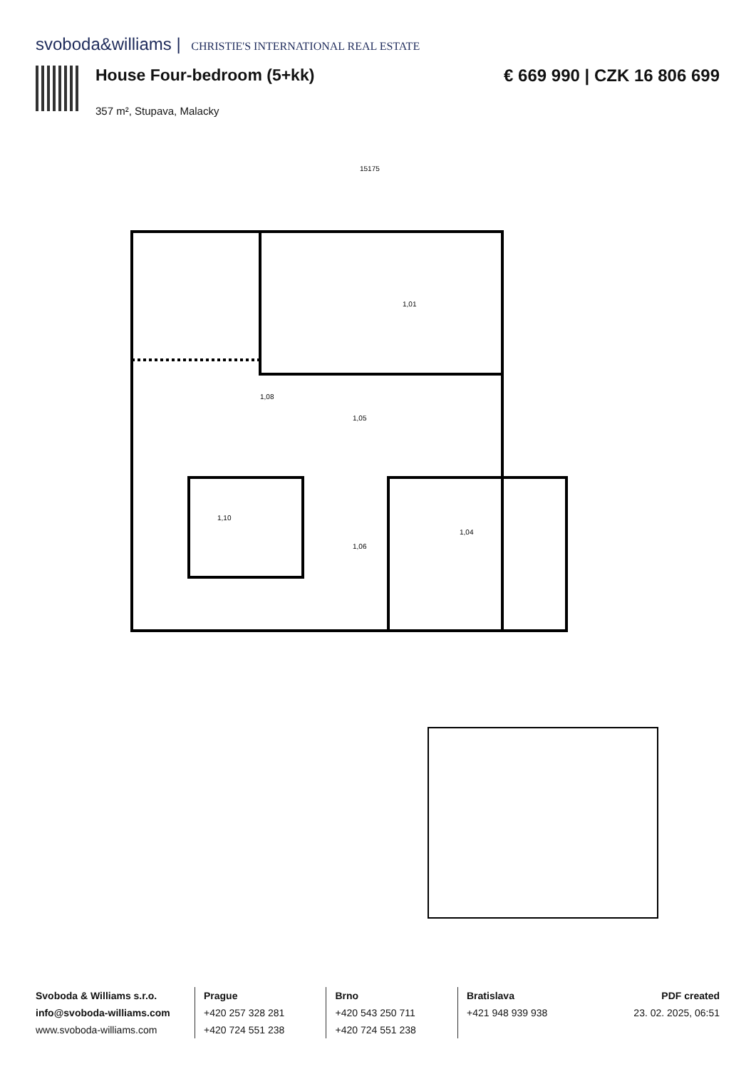svoboda&williams | CHRISTIE'S INTERNATIONAL REAL ESTATE
House Four-bedroom (5+kk)
357 m², Stupava, Malacky
€ 669 990 | CZK 16 806 699
15175
1,01
1,08
1,05
1,10
1,04
1,06
Svoboda & Williams s.r.o.
info@svoboda-williams.com
www.svoboda-williams.com
Prague
+420 257 328 281
+420 724 551 238
Brno
+420 543 250 711
+420 724 551 238
Bratislava
+421 948 939 938
PDF created
23. 02. 2025, 06:51